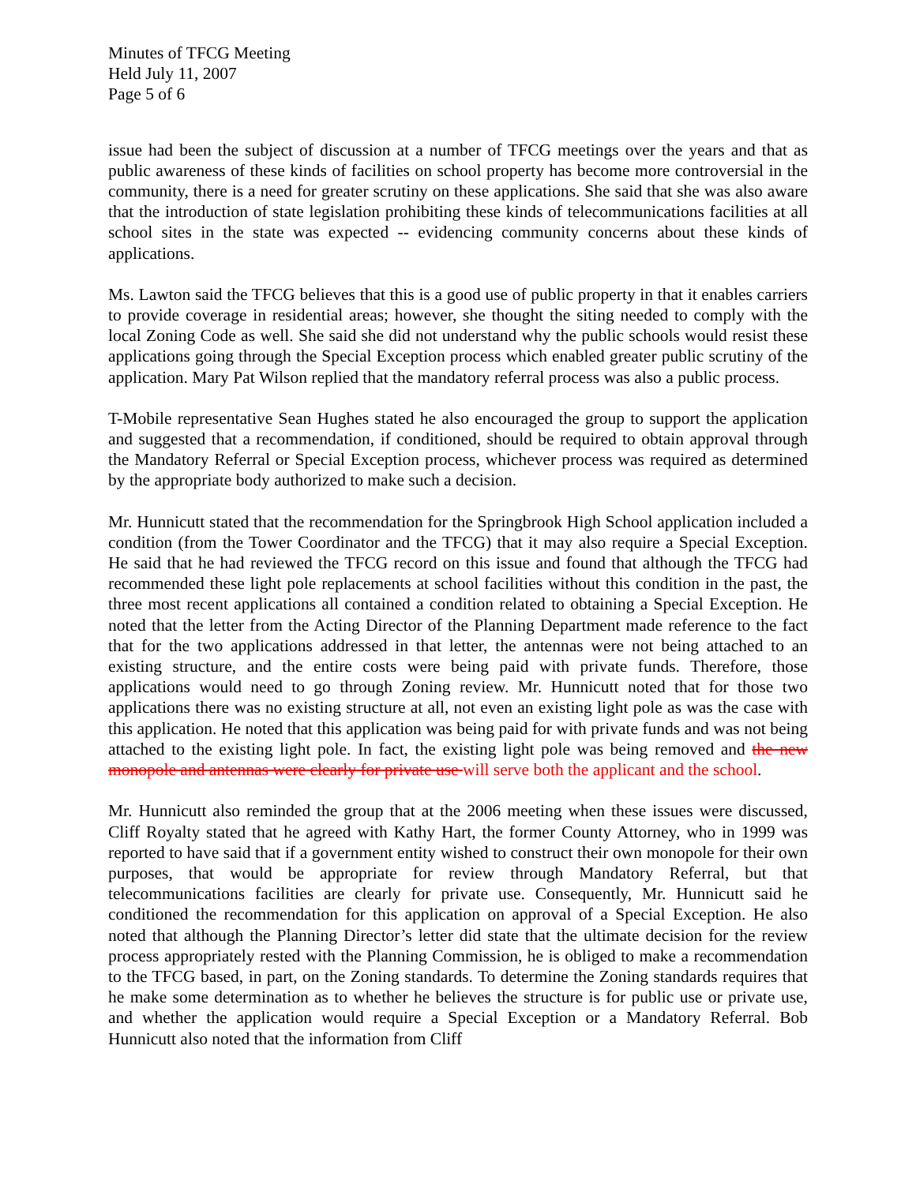Minutes of TFCG Meeting
Held July 11, 2007
Page 5 of 6
issue had been the subject of discussion at a number of TFCG meetings over the years and that as public awareness of these kinds of facilities on school property has become more controversial in the community, there is a need for greater scrutiny on these applications. She said that she was also aware that the introduction of state legislation prohibiting these kinds of telecommunications facilities at all school sites in the state was expected -- evidencing community concerns about these kinds of applications.
Ms. Lawton said the TFCG believes that this is a good use of public property in that it enables carriers to provide coverage in residential areas; however, she thought the siting needed to comply with the local Zoning Code as well. She said she did not understand why the public schools would resist these applications going through the Special Exception process which enabled greater public scrutiny of the application. Mary Pat Wilson replied that the mandatory referral process was also a public process.
T-Mobile representative Sean Hughes stated he also encouraged the group to support the application and suggested that a recommendation, if conditioned, should be required to obtain approval through the Mandatory Referral or Special Exception process, whichever process was required as determined by the appropriate body authorized to make such a decision.
Mr. Hunnicutt stated that the recommendation for the Springbrook High School application included a condition (from the Tower Coordinator and the TFCG) that it may also require a Special Exception. He said that he had reviewed the TFCG record on this issue and found that although the TFCG had recommended these light pole replacements at school facilities without this condition in the past, the three most recent applications all contained a condition related to obtaining a Special Exception. He noted that the letter from the Acting Director of the Planning Department made reference to the fact that for the two applications addressed in that letter, the antennas were not being attached to an existing structure, and the entire costs were being paid with private funds. Therefore, those applications would need to go through Zoning review. Mr. Hunnicutt noted that for those two applications there was no existing structure at all, not even an existing light pole as was the case with this application. He noted that this application was being paid for with private funds and was not being attached to the existing light pole. In fact, the existing light pole was being removed and the new monopole and antennas were clearly for private use will serve both the applicant and the school.
Mr. Hunnicutt also reminded the group that at the 2006 meeting when these issues were discussed, Cliff Royalty stated that he agreed with Kathy Hart, the former County Attorney, who in 1999 was reported to have said that if a government entity wished to construct their own monopole for their own purposes, that would be appropriate for review through Mandatory Referral, but that telecommunications facilities are clearly for private use. Consequently, Mr. Hunnicutt said he conditioned the recommendation for this application on approval of a Special Exception. He also noted that although the Planning Director’s letter did state that the ultimate decision for the review process appropriately rested with the Planning Commission, he is obliged to make a recommendation to the TFCG based, in part, on the Zoning standards. To determine the Zoning standards requires that he make some determination as to whether he believes the structure is for public use or private use, and whether the application would require a Special Exception or a Mandatory Referral. Bob Hunnicutt also noted that the information from Cliff